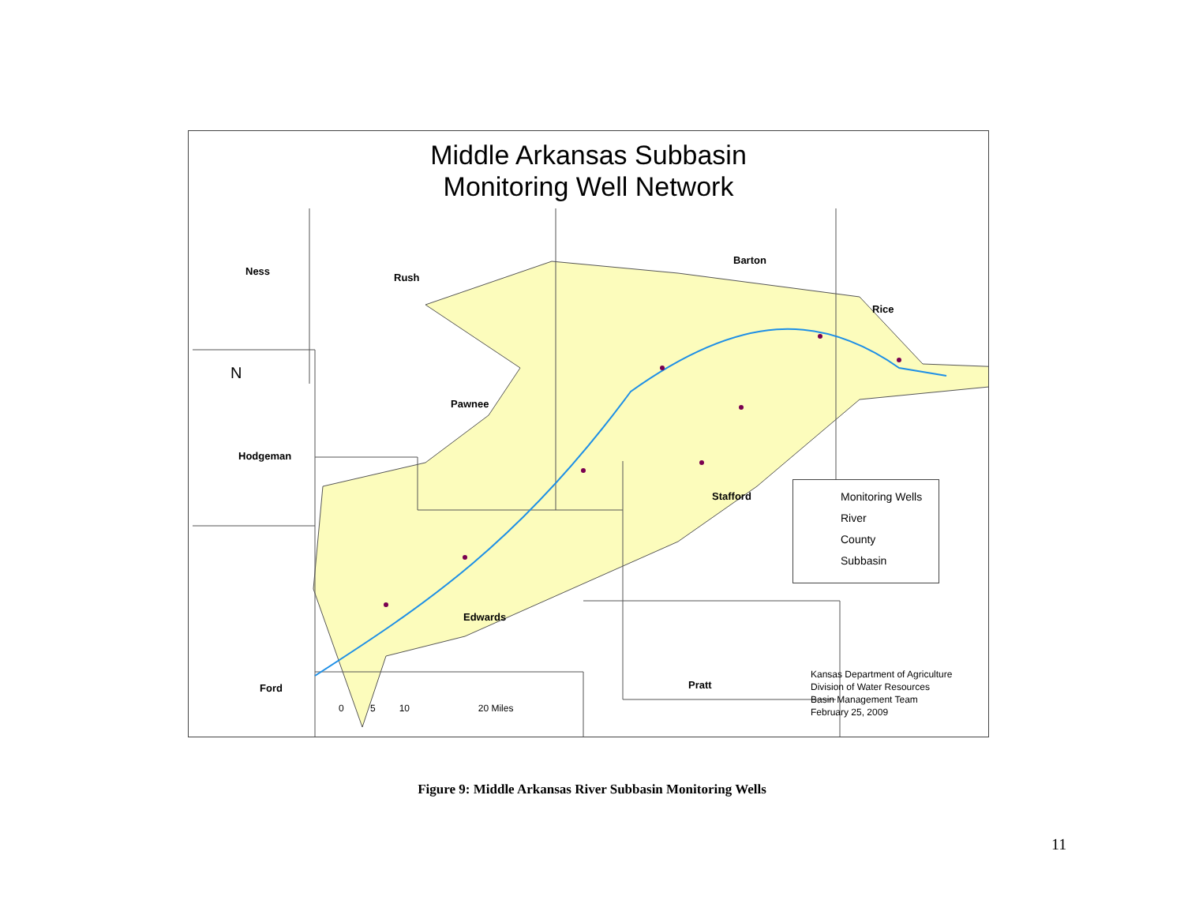Middle Arkansas Subbasin
Monitoring Well Network
Ness
Rush
Barton
Rice
Pawnee
Hodgeman
Stafford
Edwards
Ford Pratt
N
Monitoring Wells
River
County
Subbasin
Kansas Department of Agriculture
Division of Water Resources
Basin Management Team
February 25, 2009
0 5 10 20 Miles
Figure 9: Middle Arkansas River Subbasin Monitoring Wells
11